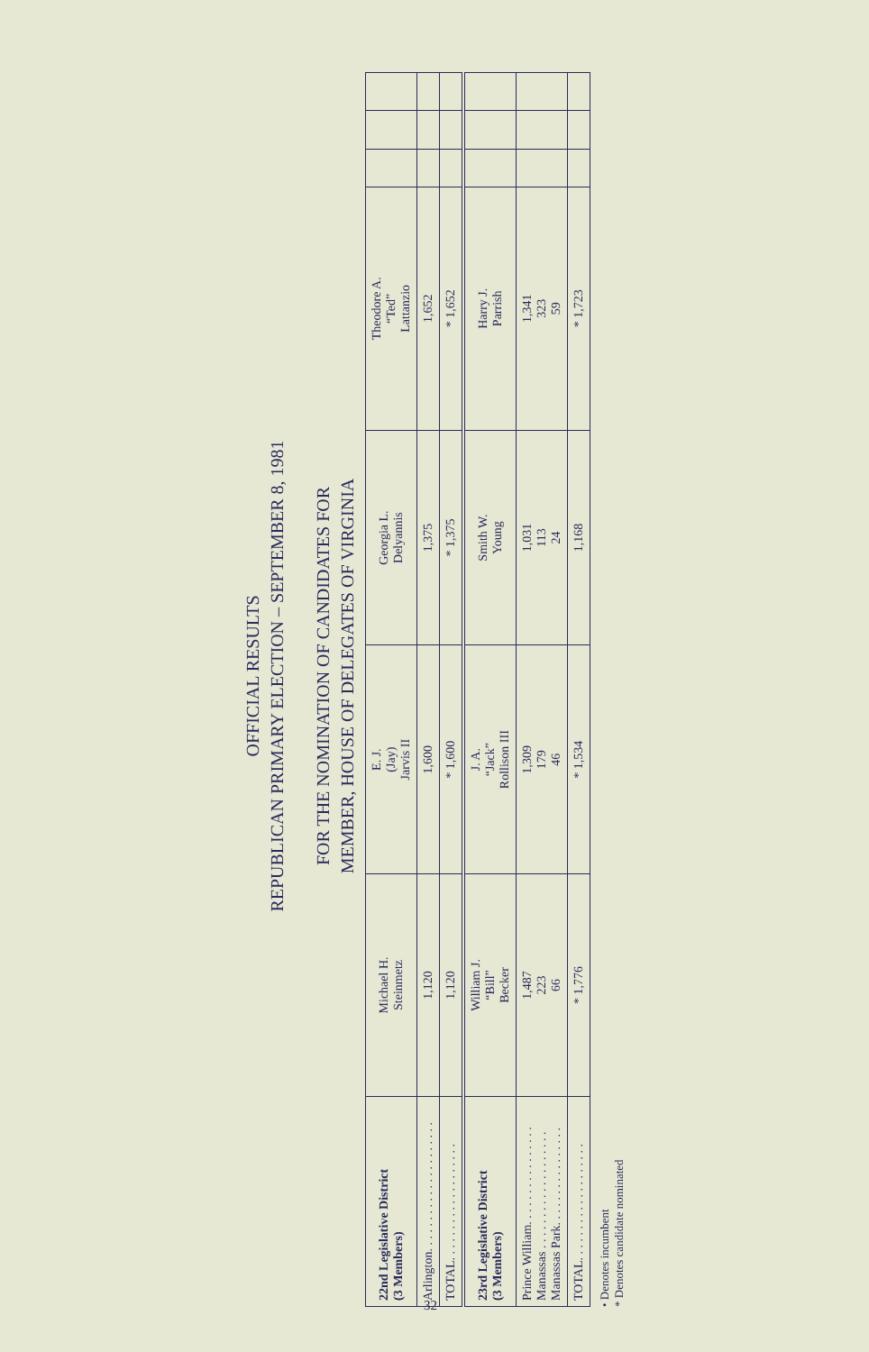OFFICIAL RESULTS
REPUBLICAN PRIMARY ELECTION – SEPTEMBER 8, 1981
FOR THE NOMINATION OF CANDIDATES FOR
MEMBER, HOUSE OF DELEGATES OF VIRGINIA
| 22nd Legislative District (3 Members) | Michael H. Steinmetz | E. J. (Jay) Jarvis II | Georgia L. Delyannis | Theodore A. “Ted” Lattanzio | | | |
| --- | --- | --- | --- | --- | --- | --- | --- |
| Arlington. . . . . . . . . . . . . . . . . . . . . | 1,120 | 1,600 | 1,375 | 1,652 | | | |
| TOTAL. . . . . . . . . . . . . . . . . . . | 1,120 | * 1,600 | * 1,375 | * 1,652 | | | |
| 23rd Legislative District (3 Members) | William J. “Bill” Becker | J. A. “Jack” Rollison III | Smith W. Young | Harry J. Parrish | | | |
| Prince William. . . . . . . . . . . . . . . . Manassas . . . . . . . . . . . . . . . . . . . Manassas Park. . . . . . . . . . . . . . . . | 1,487 223 66 | 1,309 179 46 | 1,031 113 24 | 1,341 323 59 | | | |
| TOTAL. . . . . . . . . . . . . . . . . . . | * 1,776 | * 1,534 | 1,168 | * 1,723 | | | |
• Denotes incumbent
* Denotes candidate nominated
32